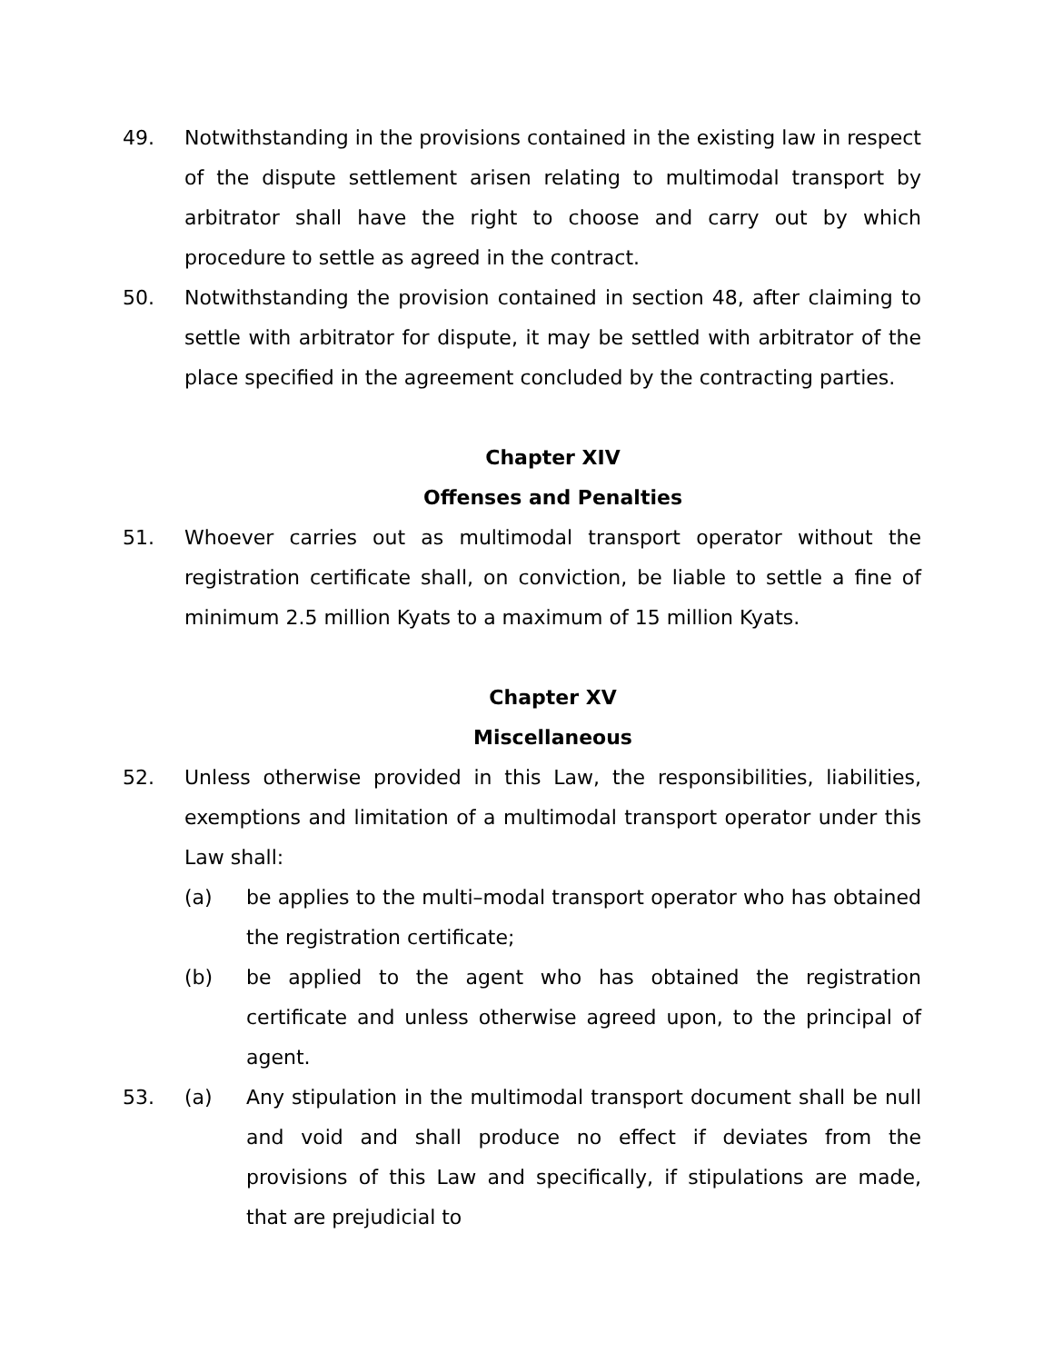49. Notwithstanding in the provisions contained in the existing law in respect of the dispute settlement arisen relating to multimodal transport by arbitrator shall have the right to choose and carry out by which procedure to settle as agreed in the contract.
50. Notwithstanding the provision contained in section 48, after claiming to settle with arbitrator for dispute, it may be settled with arbitrator of the place specified in the agreement concluded by the contracting parties.
Chapter XIV
Offenses and Penalties
51. Whoever carries out as multimodal transport operator without the registration certificate shall, on conviction, be liable to settle a fine of minimum 2.5 million Kyats to a maximum of 15 million Kyats.
Chapter XV
Miscellaneous
52. Unless otherwise provided in this Law, the responsibilities, liabilities, exemptions and limitation of a multimodal transport operator under this Law shall:
(a) be applies to the multi–modal transport operator who has obtained the registration certificate;
(b) be applied to the agent who has obtained the registration certificate and unless otherwise agreed upon, to the principal of agent.
53. (a) Any stipulation in the multimodal transport document shall be null and void and shall produce no effect if deviates from the provisions of this Law and specifically, if stipulations are made, that are prejudicial to